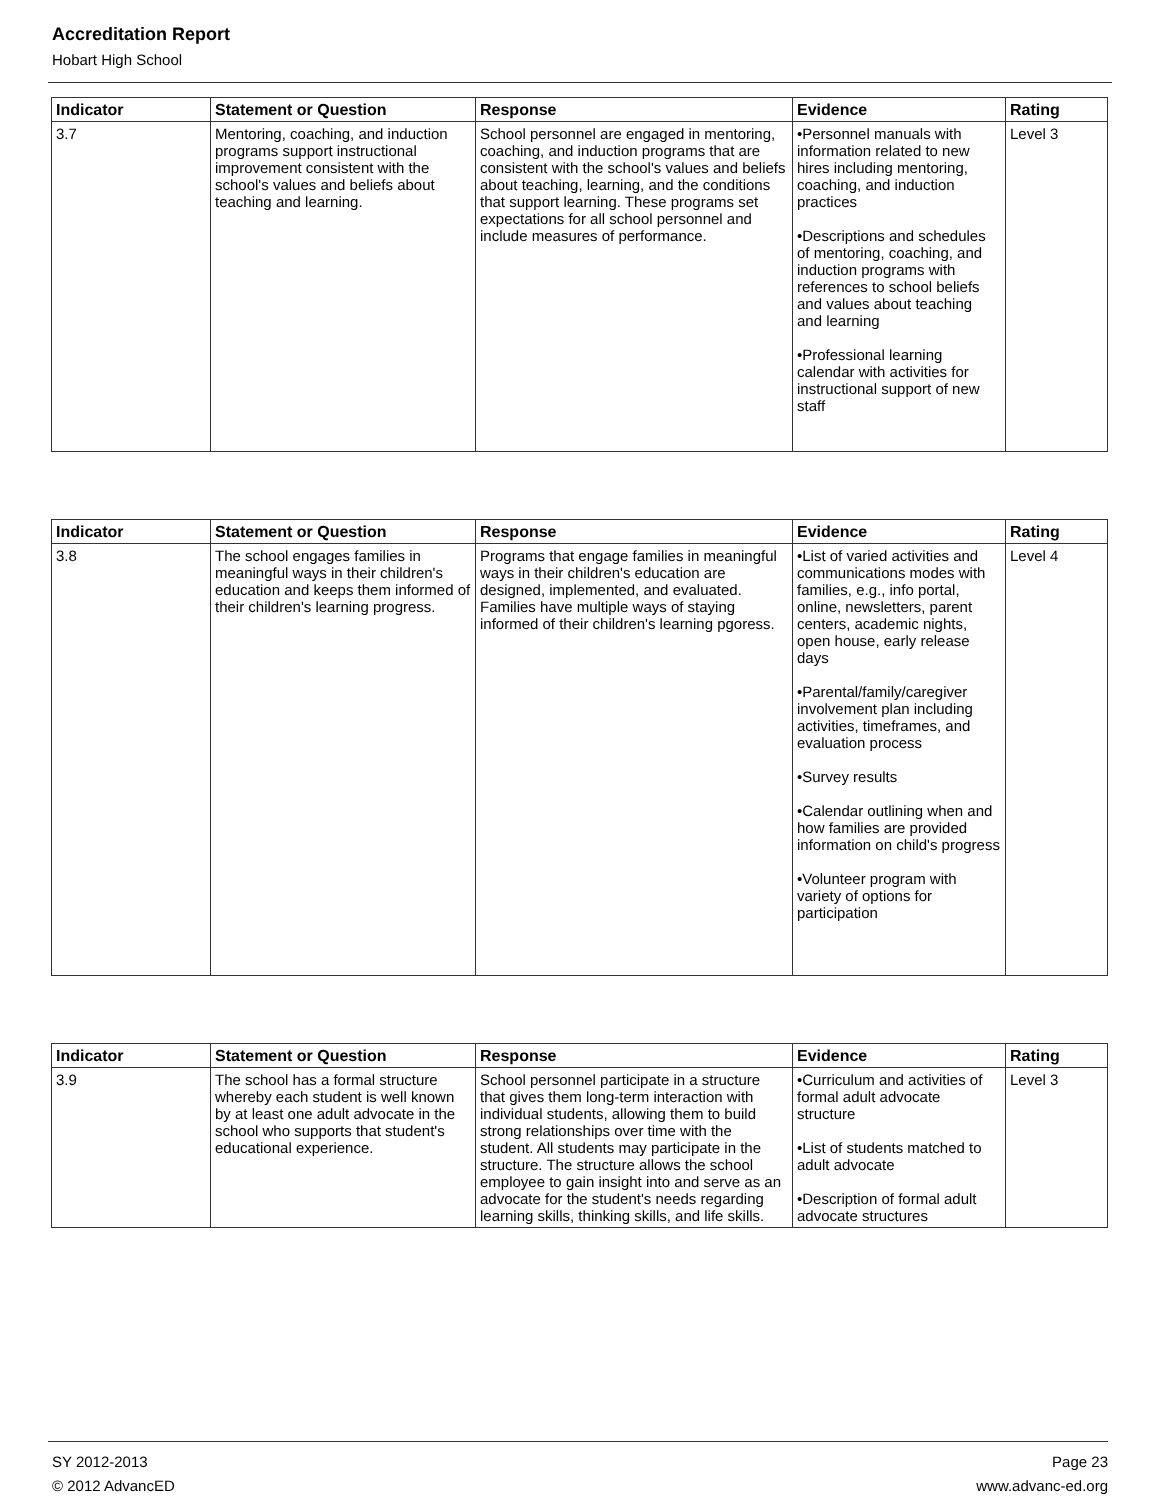Accreditation Report
Hobart High School
| Indicator | Statement or Question | Response | Evidence | Rating |
| --- | --- | --- | --- | --- |
| 3.7 | Mentoring, coaching, and induction programs support instructional improvement consistent with the school's values and beliefs about teaching and learning. | School personnel are engaged in mentoring, coaching, and induction programs that are consistent with the school's values and beliefs about teaching, learning, and the conditions that support learning. These programs set expectations for all school personnel and include measures of performance. | •Personnel manuals with information related to new hires including mentoring, coaching, and induction practices •Descriptions and schedules of mentoring, coaching, and induction programs with references to school beliefs and values about teaching and learning •Professional learning calendar with activities for instructional support of new staff | Level 3 |
| Indicator | Statement or Question | Response | Evidence | Rating |
| --- | --- | --- | --- | --- |
| 3.8 | The school engages families in meaningful ways in their children's education and keeps them informed of their children's learning progress. | Programs that engage families in meaningful ways in their children's education are designed, implemented, and evaluated. Families have multiple ways of staying informed of their children's learning pgoress. | •List of varied activities and communications modes with families, e.g., info portal, online, newsletters, parent centers, academic nights, open house, early release days •Parental/family/caregiver involvement plan including activities, timeframes, and evaluation process •Survey results •Calendar outlining when and how families are provided information on child's progress •Volunteer program with variety of options for participation | Level 4 |
| Indicator | Statement or Question | Response | Evidence | Rating |
| --- | --- | --- | --- | --- |
| 3.9 | The school has a formal structure whereby each student is well known by at least one adult advocate in the school who supports that student's educational experience. | School personnel participate in a structure that gives them long-term interaction with individual students, allowing them to build strong relationships over time with the student. All students may participate in the structure. The structure allows the school employee to gain insight into and serve as an advocate for the student's needs regarding learning skills, thinking skills, and life skills. | •Curriculum and activities of formal adult advocate structure •List of students matched to adult advocate •Description of formal adult advocate structures | Level 3 |
SY 2012-2013 Page 23
© 2012 AdvancED www.advanc-ed.org